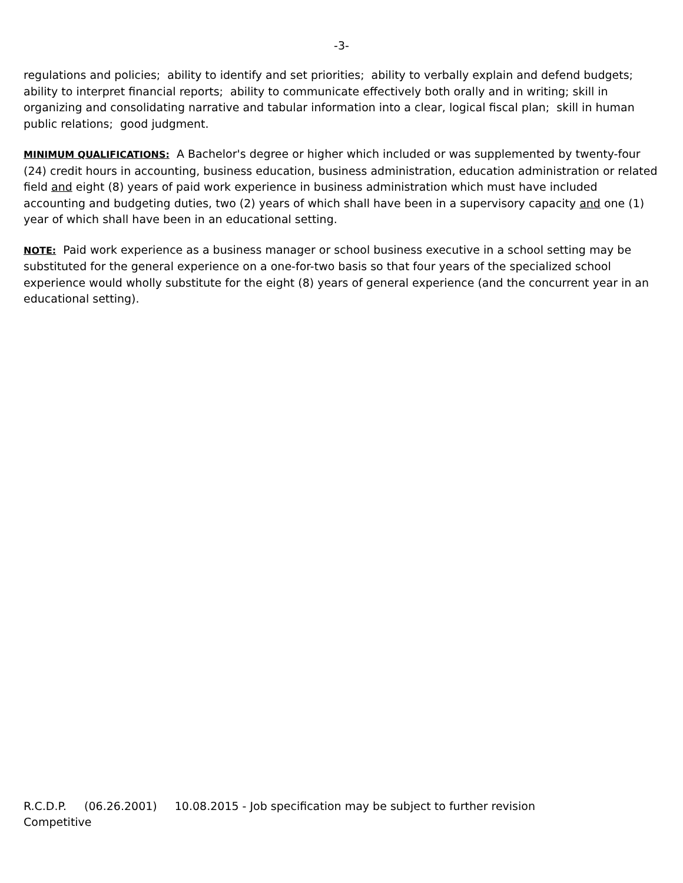-3-
regulations and policies; ability to identify and set priorities; ability to verbally explain and defend budgets; ability to interpret financial reports; ability to communicate effectively both orally and in writing; skill in organizing and consolidating narrative and tabular information into a clear, logical fiscal plan; skill in human public relations; good judgment.
MINIMUM QUALIFICATIONS: A Bachelor's degree or higher which included or was supplemented by twenty-four (24) credit hours in accounting, business education, business administration, education administration or related field and eight (8) years of paid work experience in business administration which must have included accounting and budgeting duties, two (2) years of which shall have been in a supervisory capacity and one (1) year of which shall have been in an educational setting.
NOTE: Paid work experience as a business manager or school business executive in a school setting may be substituted for the general experience on a one-for-two basis so that four years of the specialized school experience would wholly substitute for the eight (8) years of general experience (and the concurrent year in an educational setting).
R.C.D.P. (06.26.2001) 10.08.2015 - Job specification may be subject to further revision
Competitive